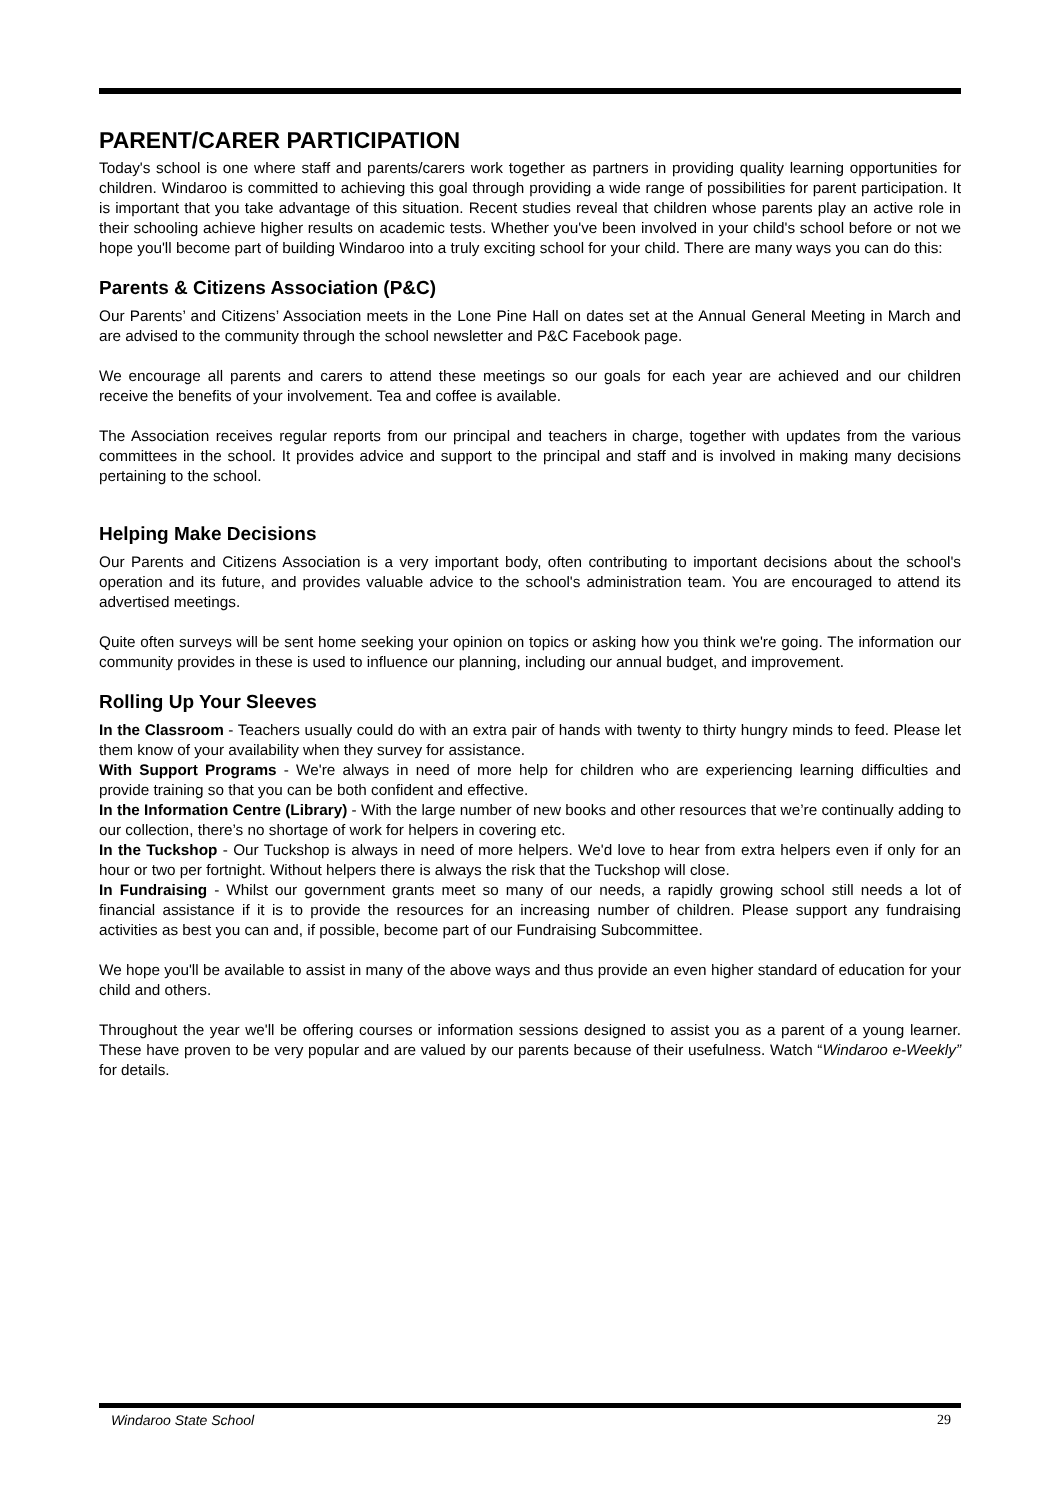PARENT/CARER PARTICIPATION
Today's school is one where staff and parents/carers work together as partners in providing quality learning opportunities for children. Windaroo is committed to achieving this goal through providing a wide range of possibilities for parent participation. It is important that you take advantage of this situation. Recent studies reveal that children whose parents play an active role in their schooling achieve higher results on academic tests. Whether you've been involved in your child's school before or not we hope you'll become part of building Windaroo into a truly exciting school for your child. There are many ways you can do this:
Parents & Citizens Association (P&C)
Our Parents’ and Citizens’ Association meets in the Lone Pine Hall on dates set at the Annual General Meeting in March and are advised to the community through the school newsletter and P&C Facebook page.
We encourage all parents and carers to attend these meetings so our goals for each year are achieved and our children receive the benefits of your involvement. Tea and coffee is available.
The Association receives regular reports from our principal and teachers in charge, together with updates from the various committees in the school. It provides advice and support to the principal and staff and is involved in making many decisions pertaining to the school.
Helping Make Decisions
Our Parents and Citizens Association is a very important body, often contributing to important decisions about the school's operation and its future, and provides valuable advice to the school's administration team. You are encouraged to attend its advertised meetings.
Quite often surveys will be sent home seeking your opinion on topics or asking how you think we're going. The information our community provides in these is used to influence our planning, including our annual budget, and improvement.
Rolling Up Your Sleeves
In the Classroom - Teachers usually could do with an extra pair of hands with twenty to thirty hungry minds to feed. Please let them know of your availability when they survey for assistance.
With Support Programs - We're always in need of more help for children who are experiencing learning difficulties and provide training so that you can be both confident and effective.
In the Information Centre (Library) - With the large number of new books and other resources that we’re continually adding to our collection, there’s no shortage of work for helpers in covering etc.
In the Tuckshop - Our Tuckshop is always in need of more helpers. We'd love to hear from extra helpers even if only for an hour or two per fortnight. Without helpers there is always the risk that the Tuckshop will close.
In Fundraising - Whilst our government grants meet so many of our needs, a rapidly growing school still needs a lot of financial assistance if it is to provide the resources for an increasing number of children. Please support any fundraising activities as best you can and, if possible, become part of our Fundraising Subcommittee.
We hope you'll be available to assist in many of the above ways and thus provide an even higher standard of education for your child and others.
Throughout the year we'll be offering courses or information sessions designed to assist you as a parent of a young learner. These have proven to be very popular and are valued by our parents because of their usefulness. Watch “Windaroo e-Weekly” for details.
Windaroo State School 29